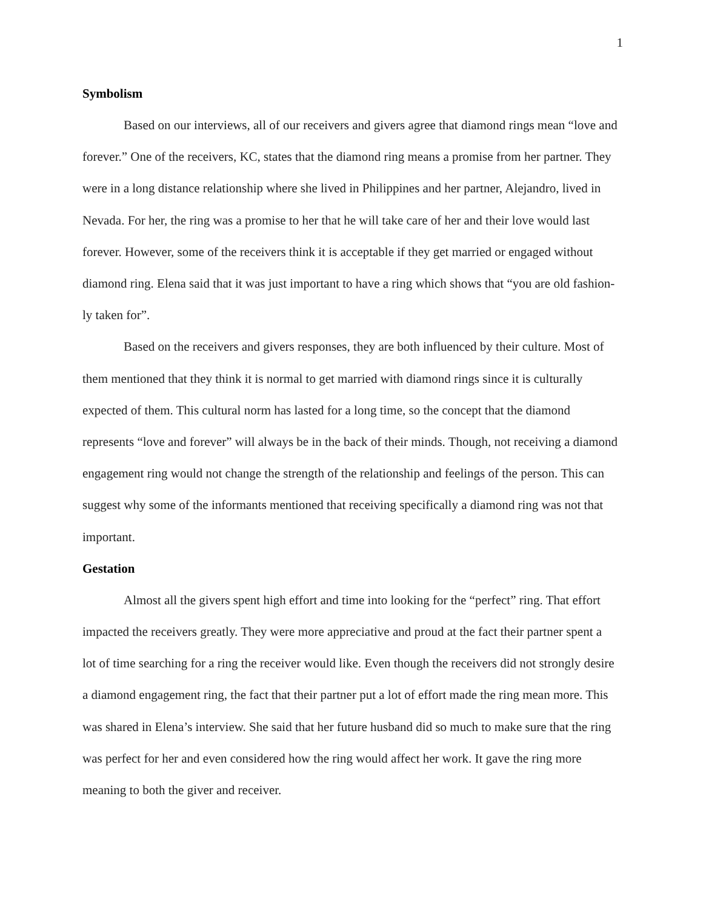1
Symbolism
Based on our interviews, all of our receivers and givers agree that diamond rings mean “love and forever.” One of the receivers, KC, states that the diamond ring means a promise from her partner. They were in a long distance relationship where she lived in Philippines and her partner, Alejandro, lived in Nevada. For her, the ring was a promise to her that he will take care of her and their love would last forever. However, some of the receivers think it is acceptable if they get married or engaged without diamond ring. Elena said that it was just important to have a ring which shows that “you are old fashion-ly taken for”.
Based on the receivers and givers responses, they are both influenced by their culture. Most of them mentioned that they think it is normal to get married with diamond rings since it is culturally expected of them. This cultural norm has lasted for a long time, so the concept that the diamond represents “love and forever” will always be in the back of their minds. Though, not receiving a diamond engagement ring would not change the strength of the relationship and feelings of the person. This can suggest why some of the informants mentioned that receiving specifically a diamond ring was not that important.
Gestation
Almost all the givers spent high effort and time into looking for the “perfect” ring. That effort impacted the receivers greatly. They were more appreciative and proud at the fact their partner spent a lot of time searching for a ring the receiver would like. Even though the receivers did not strongly desire a diamond engagement ring, the fact that their partner put a lot of effort made the ring mean more. This was shared in Elena’s interview. She said that her future husband did so much to make sure that the ring was perfect for her and even considered how the ring would affect her work. It gave the ring more meaning to both the giver and receiver.